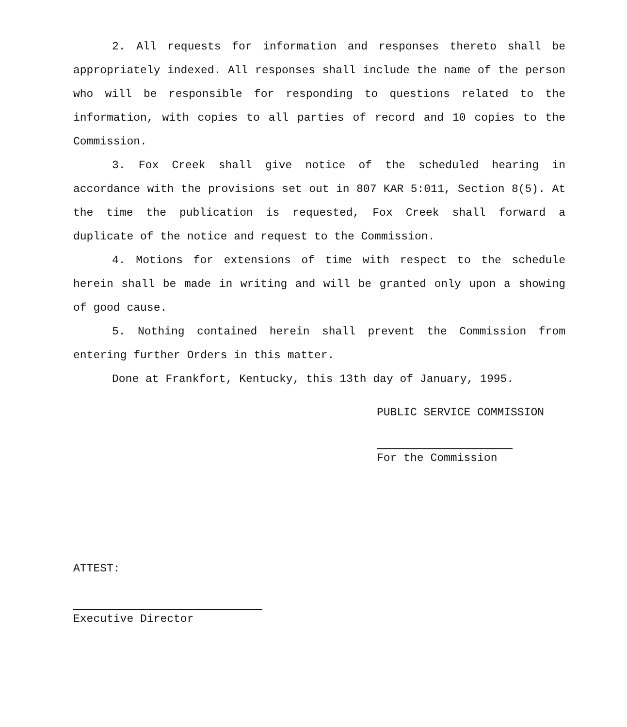2. All requests for information and responses thereto shall be appropriately indexed. All responses shall include the name of the person who will be responsible for responding to questions related to the information, with copies to all parties of record and 10 copies to the Commission.
3. Fox Creek shall give notice of the scheduled hearing in accordance with the provisions set out in 807 KAR 5:011, Section 8(5). At the time the publication is requested, Fox Creek shall forward a duplicate of the notice and request to the Commission.
4. Motions for extensions of time with respect to the schedule herein shall be made in writing and will be granted only upon a showing of good cause.
5. Nothing contained herein shall prevent the Commission from entering further Orders in this matter.
Done at Frankfort, Kentucky, this 13th day of January, 1995.
PUBLIC SERVICE COMMISSION
For the Commission
ATTEST:
Executive Director